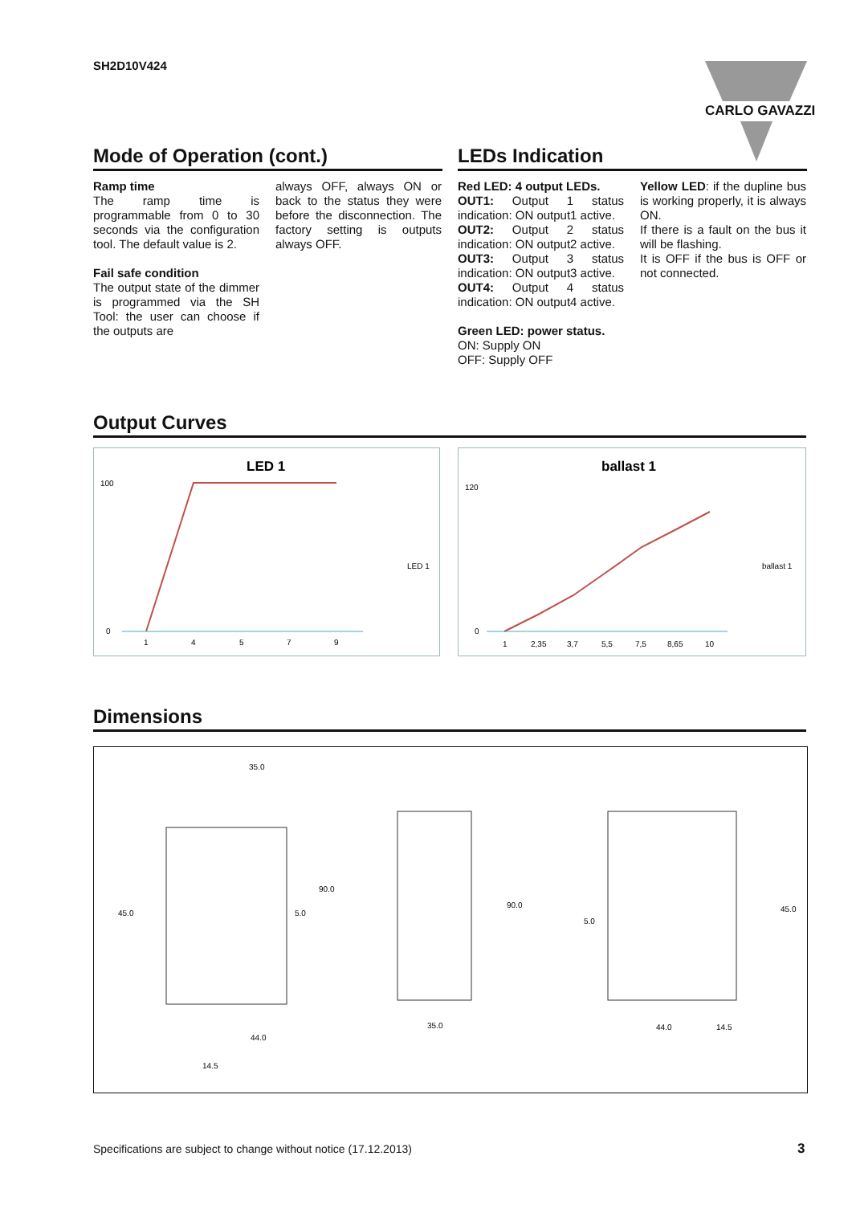SH2D10V424
CARLO GAVAZZI
Mode of Operation (cont.)
Ramp time
The ramp time is programmable from 0 to 30 seconds via the configuration tool. The default value is 2.
Fail safe condition
The output state of the dimmer is programmed via the SH Tool: the user can choose if the outputs are
always OFF, always ON or back to the status they were before the disconnection. The factory setting is outputs always OFF.
LEDs Indication
Red LED: 4 output LEDs.
OUT1: Output 1 status indication: ON output1 active.
OUT2: Output 2 status indication: ON output2 active.
OUT3: Output 3 status indication: ON output3 active.
OUT4: Output 4 status indication: ON output4 active.
Green LED: power status.
ON: Supply ON
OFF: Supply OFF
Yellow LED: if the dupline bus is working properly, it is always ON.
If there is a fault on the bus it will be flashing.
It is OFF if the bus is OFF or not connected.
Output Curves
LED 1
100
0
1
4
5
7
9
LED 1
ballast 1
120
0
1
2,35
3,7
5,5
7,5
8,65
10
ballast 1
Dimensions
35.0
90.0
45.0
5.0
44.0
14.5
90.0
35.0
5.0
45.0
44.0
14.5
Specifications are subject to change without notice (17.12.2013)
3